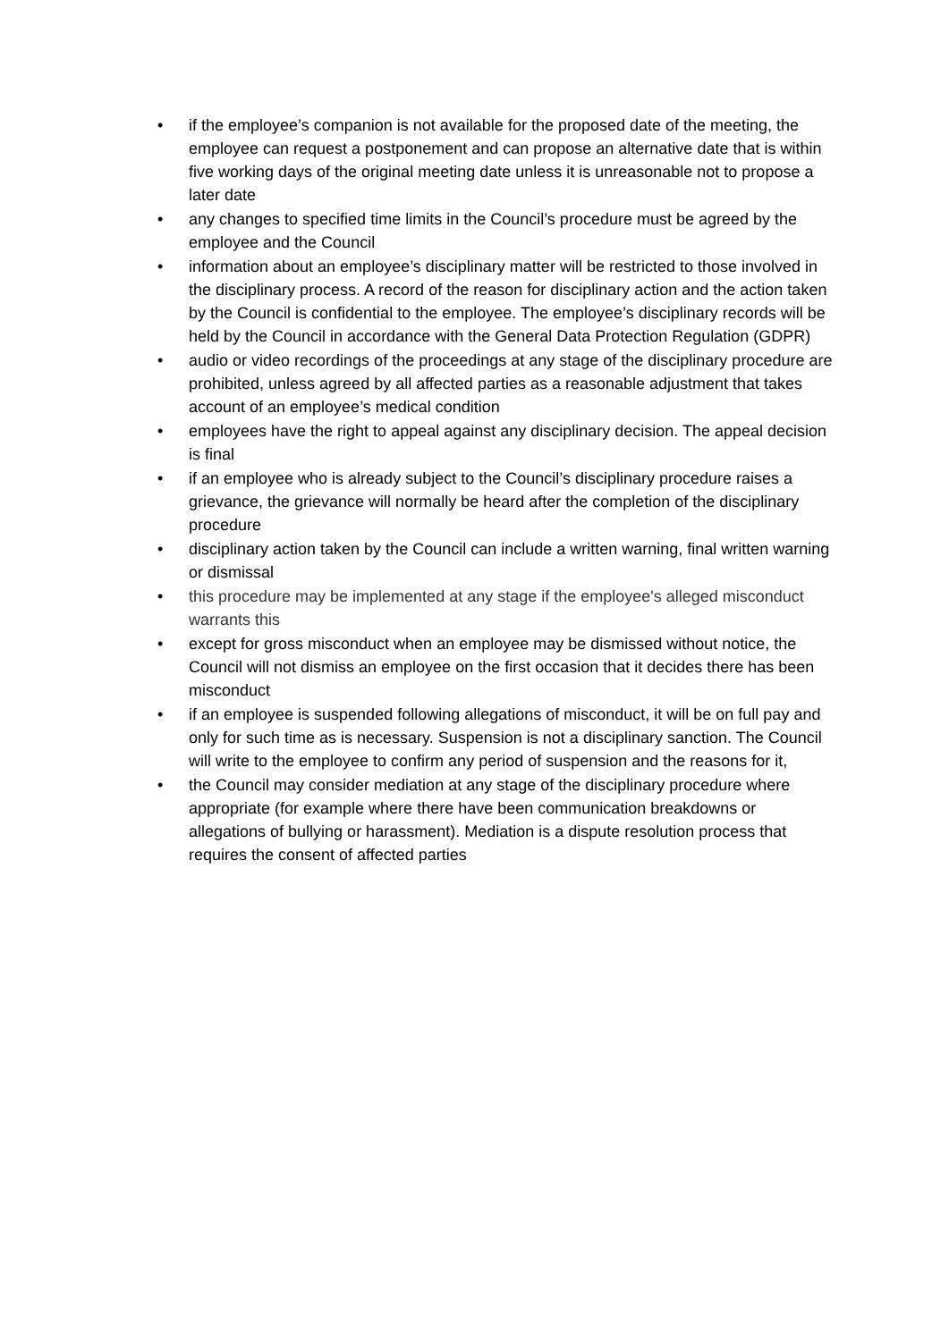• if the employee’s companion is not available for the proposed date of the meeting, the employee can request a postponement and can propose an alternative date that is within five working days of the original meeting date unless it is unreasonable not to propose a later date
• any changes to specified time limits in the Council’s procedure must be agreed by the employee and the Council
• information about an employee’s disciplinary matter will be restricted to those involved in the disciplinary process. A record of the reason for disciplinary action and the action taken by the Council is confidential to the employee. The employee’s disciplinary records will be held by the Council in accordance with the General Data Protection Regulation (GDPR)
• audio or video recordings of the proceedings at any stage of the disciplinary procedure are prohibited, unless agreed by all affected parties as a reasonable adjustment that takes account of an employee’s medical condition
• employees have the right to appeal against any disciplinary decision. The appeal decision is final
• if an employee who is already subject to the Council’s disciplinary procedure raises a grievance, the grievance will normally be heard after the completion of the disciplinary procedure
• disciplinary action taken by the Council can include a written warning, final written warning or dismissal
• this procedure may be implemented at any stage if the employee's alleged misconduct warrants this
• except for gross misconduct when an employee may be dismissed without notice, the Council will not dismiss an employee on the first occasion that it decides there has been misconduct
• if an employee is suspended following allegations of misconduct, it will be on full pay and only for such time as is necessary. Suspension is not a disciplinary sanction. The Council will write to the employee to confirm any period of suspension and the reasons for it,
• the Council may consider mediation at any stage of the disciplinary procedure where appropriate (for example where there have been communication breakdowns or allegations of bullying or harassment). Mediation is a dispute resolution process that requires the consent of affected parties